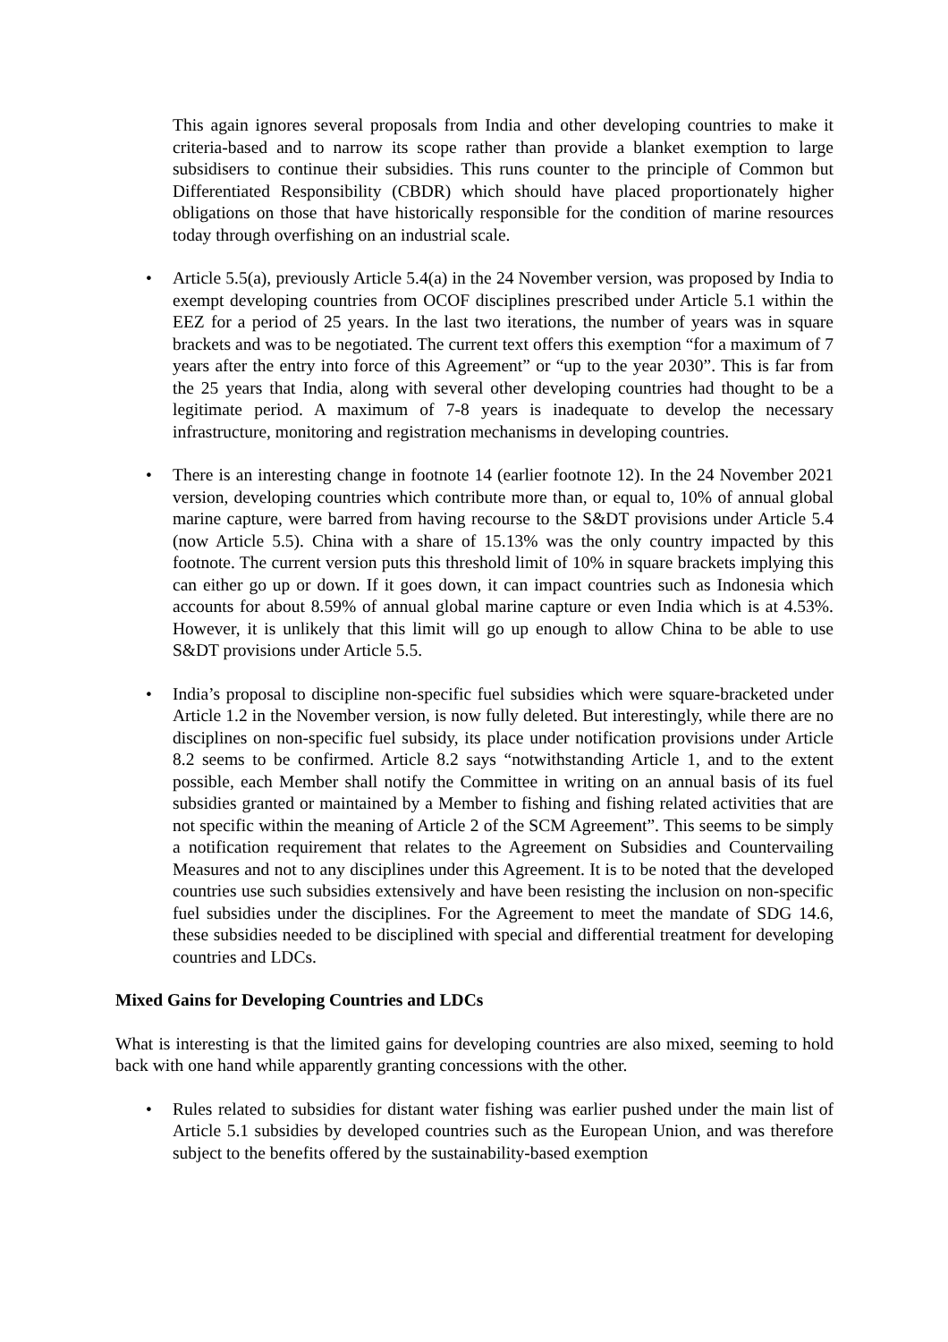This again ignores several proposals from India and other developing countries to make it criteria-based and to narrow its scope rather than provide a blanket exemption to large subsidisers to continue their subsidies. This runs counter to the principle of Common but Differentiated Responsibility (CBDR) which should have placed proportionately higher obligations on those that have historically responsible for the condition of marine resources today through overfishing on an industrial scale.
• Article 5.5(a), previously Article 5.4(a) in the 24 November version, was proposed by India to exempt developing countries from OCOF disciplines prescribed under Article 5.1 within the EEZ for a period of 25 years. In the last two iterations, the number of years was in square brackets and was to be negotiated. The current text offers this exemption “for a maximum of 7 years after the entry into force of this Agreement” or “up to the year 2030”. This is far from the 25 years that India, along with several other developing countries had thought to be a legitimate period. A maximum of 7-8 years is inadequate to develop the necessary infrastructure, monitoring and registration mechanisms in developing countries.
• There is an interesting change in footnote 14 (earlier footnote 12). In the 24 November 2021 version, developing countries which contribute more than, or equal to, 10% of annual global marine capture, were barred from having recourse to the S&DT provisions under Article 5.4 (now Article 5.5). China with a share of 15.13% was the only country impacted by this footnote. The current version puts this threshold limit of 10% in square brackets implying this can either go up or down. If it goes down, it can impact countries such as Indonesia which accounts for about 8.59% of annual global marine capture or even India which is at 4.53%. However, it is unlikely that this limit will go up enough to allow China to be able to use S&DT provisions under Article 5.5.
• India’s proposal to discipline non-specific fuel subsidies which were square-bracketed under Article 1.2 in the November version, is now fully deleted. But interestingly, while there are no disciplines on non-specific fuel subsidy, its place under notification provisions under Article 8.2 seems to be confirmed. Article 8.2 says “notwithstanding Article 1, and to the extent possible, each Member shall notify the Committee in writing on an annual basis of its fuel subsidies granted or maintained by a Member to fishing and fishing related activities that are not specific within the meaning of Article 2 of the SCM Agreement”. This seems to be simply a notification requirement that relates to the Agreement on Subsidies and Countervailing Measures and not to any disciplines under this Agreement. It is to be noted that the developed countries use such subsidies extensively and have been resisting the inclusion on non-specific fuel subsidies under the disciplines. For the Agreement to meet the mandate of SDG 14.6, these subsidies needed to be disciplined with special and differential treatment for developing countries and LDCs.
Mixed Gains for Developing Countries and LDCs
What is interesting is that the limited gains for developing countries are also mixed, seeming to hold back with one hand while apparently granting concessions with the other.
• Rules related to subsidies for distant water fishing was earlier pushed under the main list of Article 5.1 subsidies by developed countries such as the European Union, and was therefore subject to the benefits offered by the sustainability-based exemption